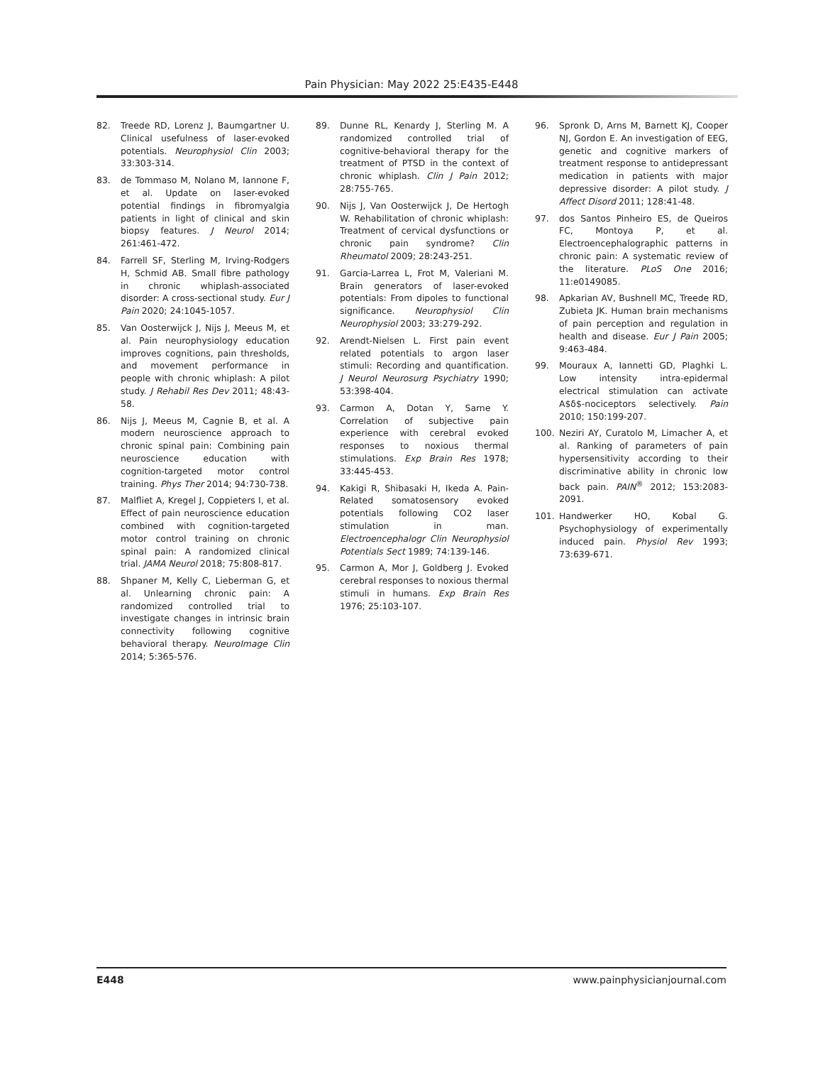Pain Physician: May 2022 25:E435-E448
82. Treede RD, Lorenz J, Baumgartner U. Clinical usefulness of laser-evoked potentials. Neurophysiol Clin 2003; 33:303-314.
83. de Tommaso M, Nolano M, Iannone F, et al. Update on laser-evoked potential findings in fibromyalgia patients in light of clinical and skin biopsy features. J Neurol 2014; 261:461-472.
84. Farrell SF, Sterling M, Irving-Rodgers H, Schmid AB. Small fibre pathology in chronic whiplash-associated disorder: A cross-sectional study. Eur J Pain 2020; 24:1045-1057.
85. Van Oosterwijck J, Nijs J, Meeus M, et al. Pain neurophysiology education improves cognitions, pain thresholds, and movement performance in people with chronic whiplash: A pilot study. J Rehabil Res Dev 2011; 48:43-58.
86. Nijs J, Meeus M, Cagnie B, et al. A modern neuroscience approach to chronic spinal pain: Combining pain neuroscience education with cognition-targeted motor control training. Phys Ther 2014; 94:730-738.
87. Malfliet A, Kregel J, Coppieters I, et al. Effect of pain neuroscience education combined with cognition-targeted motor control training on chronic spinal pain: A randomized clinical trial. JAMA Neurol 2018; 75:808-817.
88. Shpaner M, Kelly C, Lieberman G, et al. Unlearning chronic pain: A randomized controlled trial to investigate changes in intrinsic brain connectivity following cognitive behavioral therapy. NeuroImage Clin 2014; 5:365-576.
89. Dunne RL, Kenardy J, Sterling M. A randomized controlled trial of cognitive-behavioral therapy for the treatment of PTSD in the context of chronic whiplash. Clin J Pain 2012; 28:755-765.
90. Nijs J, Van Oosterwijck J, De Hertogh W. Rehabilitation of chronic whiplash: Treatment of cervical dysfunctions or chronic pain syndrome? Clin Rheumatol 2009; 28:243-251.
91. Garcia-Larrea L, Frot M, Valeriani M. Brain generators of laser-evoked potentials: From dipoles to functional significance. Neurophysiol Clin Neurophysiol 2003; 33:279-292.
92. Arendt-Nielsen L. First pain event related potentials to argon laser stimuli: Recording and quantification. J Neurol Neurosurg Psychiatry 1990; 53:398-404.
93. Carmon A, Dotan Y, Sarne Y. Correlation of subjective pain experience with cerebral evoked responses to noxious thermal stimulations. Exp Brain Res 1978; 33:445-453.
94. Kakigi R, Shibasaki H, Ikeda A. Pain-Related somatosensory evoked potentials following CO2 laser stimulation in man. Electroencephalogr Clin Neurophysiol Potentials Sect 1989; 74:139-146.
95. Carmon A, Mor J, Goldberg J. Evoked cerebral responses to noxious thermal stimuli in humans. Exp Brain Res 1976; 25:103-107.
96. Spronk D, Arns M, Barnett KJ, Cooper NJ, Gordon E. An investigation of EEG, genetic and cognitive markers of treatment response to antidepressant medication in patients with major depressive disorder: A pilot study. J Affect Disord 2011; 128:41-48.
97. dos Santos Pinheiro ES, de Queiros FC, Montoya P, et al. Electroencephalographic patterns in chronic pain: A systematic review of the literature. PLoS One 2016; 11:e0149085.
98. Apkarian AV, Bushnell MC, Treede RD, Zubieta JK. Human brain mechanisms of pain perception and regulation in health and disease. Eur J Pain 2005; 9:463-484.
99. Mouraux A, Iannetti GD, Plaghki L. Low intensity intra-epidermal electrical stimulation can activate A$δ$-nociceptors selectively. Pain 2010; 150:199-207.
100. Neziri AY, Curatolo M, Limacher A, et al. Ranking of parameters of pain hypersensitivity according to their discriminative ability in chronic low back pain. PAIN<sup>®</sup> 2012; 153:2083-2091.
101. Handwerker HO, Kobal G. Psychophysiology of experimentally induced pain. Physiol Rev 1993; 73:639-671.
E448 www.painphysicianjournal.com